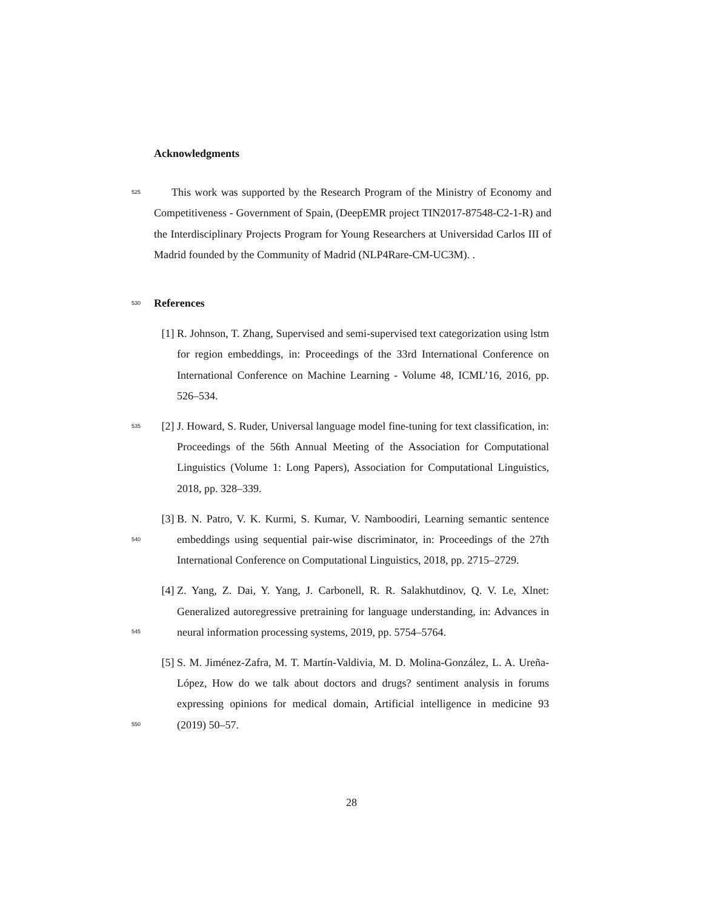Acknowledgments
525
This work was supported by the Research Program of the Ministry of Economy and Competitiveness - Government of Spain, (DeepEMR project TIN2017-87548-C2-1-R) and the Interdisciplinary Projects Program for Young Researchers at Universidad Carlos III of Madrid founded by the Community of Madrid (NLP4Rare-CM-UC3M). .
530
References
[1] R. Johnson, T. Zhang, Supervised and semi-supervised text categorization using lstm for region embeddings, in: Proceedings of the 33rd International Conference on International Conference on Machine Learning - Volume 48, ICML’16, 2016, pp. 526–534.
535 [2] J. Howard, S. Ruder, Universal language model fine-tuning for text classification, in: Proceedings of the 56th Annual Meeting of the Association for Computational Linguistics (Volume 1: Long Papers), Association for Computational Linguistics, 2018, pp. 328–339.
540
[3] B. N. Patro, V. K. Kurmi, S. Kumar, V. Namboodiri, Learning semantic sentence embeddings using sequential pair-wise discriminator, in: Proceedings of the 27th International Conference on Computational Linguistics, 2018, pp. 2715–2729.
545
[4] Z. Yang, Z. Dai, Y. Yang, J. Carbonell, R. R. Salakhutdinov, Q. V. Le, Xlnet: Generalized autoregressive pretraining for language understanding, in: Advances in neural information processing systems, 2019, pp. 5754–5764.
550
[5] S. M. Jiménez-Zafra, M. T. Martín-Valdivia, M. D. Molina-González, L. A. Ureña-López, How do we talk about doctors and drugs? sentiment analysis in forums expressing opinions for medical domain, Artificial intelligence in medicine 93 (2019) 50–57.
28